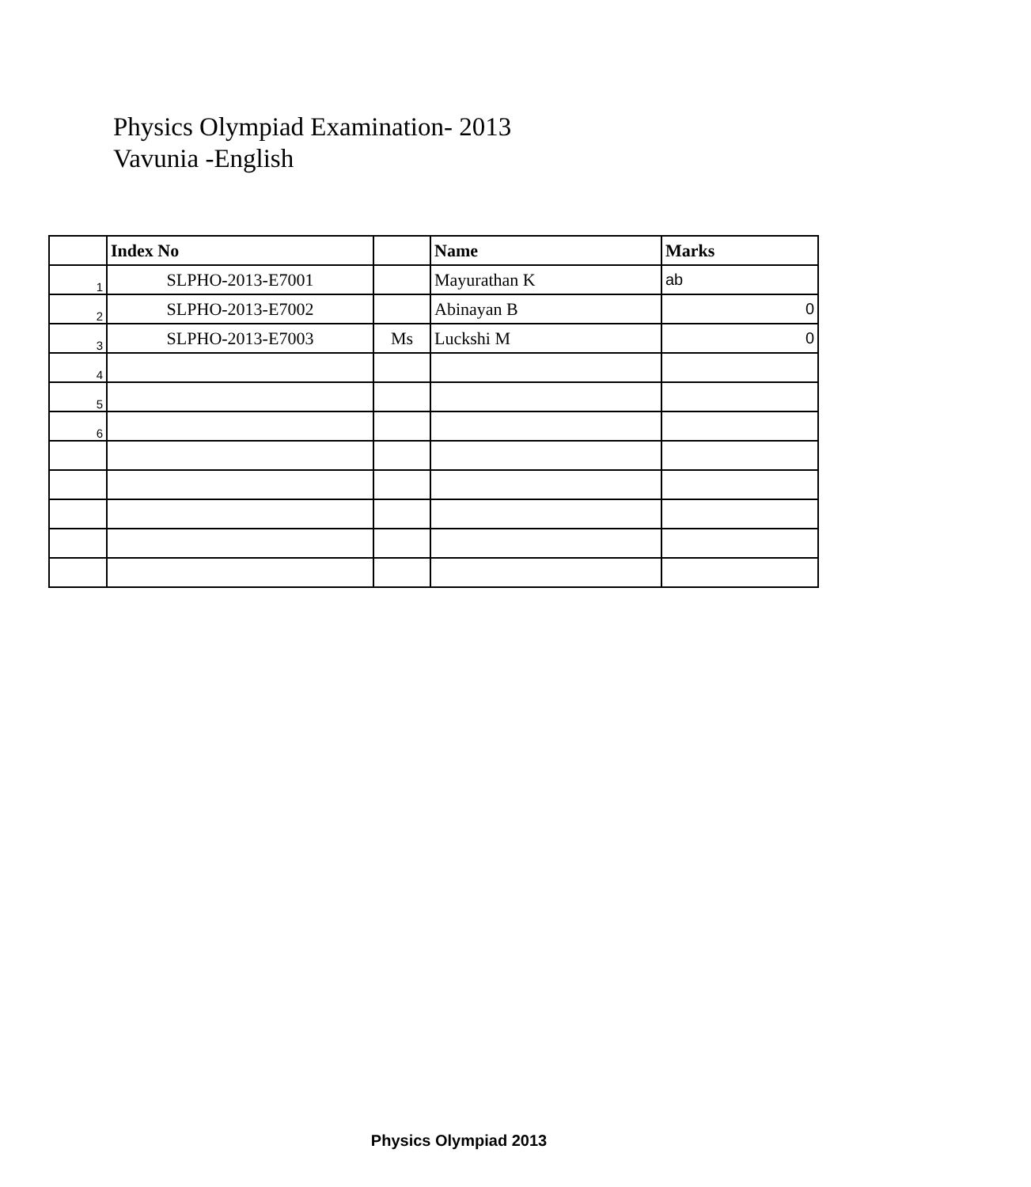Physics Olympiad Examination- 2013
Vavunia -English
| | Index No | | Name | Marks |
| --- | --- | --- | --- | --- |
| 1 | SLPHO-2013-E7001 | | Mayurathan K | ab |
| 2 | SLPHO-2013-E7002 | | Abinayan B | 0 |
| 3 | SLPHO-2013-E7003 | Ms | Luckshi M | 0 |
| 4 | | | | |
| 5 | | | | |
| 6 | | | | |
Physics Olympiad 2013